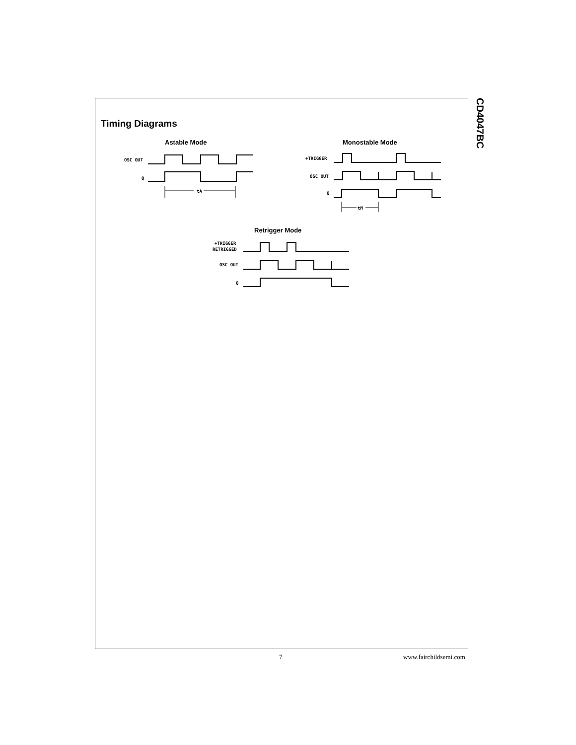CD4047BC
Timing Diagrams
Astable Mode Monostable Mode
OSC OUT
Q
tA
+TRIGGER
OSC OUT
Q
tM
Retrigger Mode
+TRIGGER
RETRIGGED
OSC OUT
Q
7 www.fairchildsemi.com